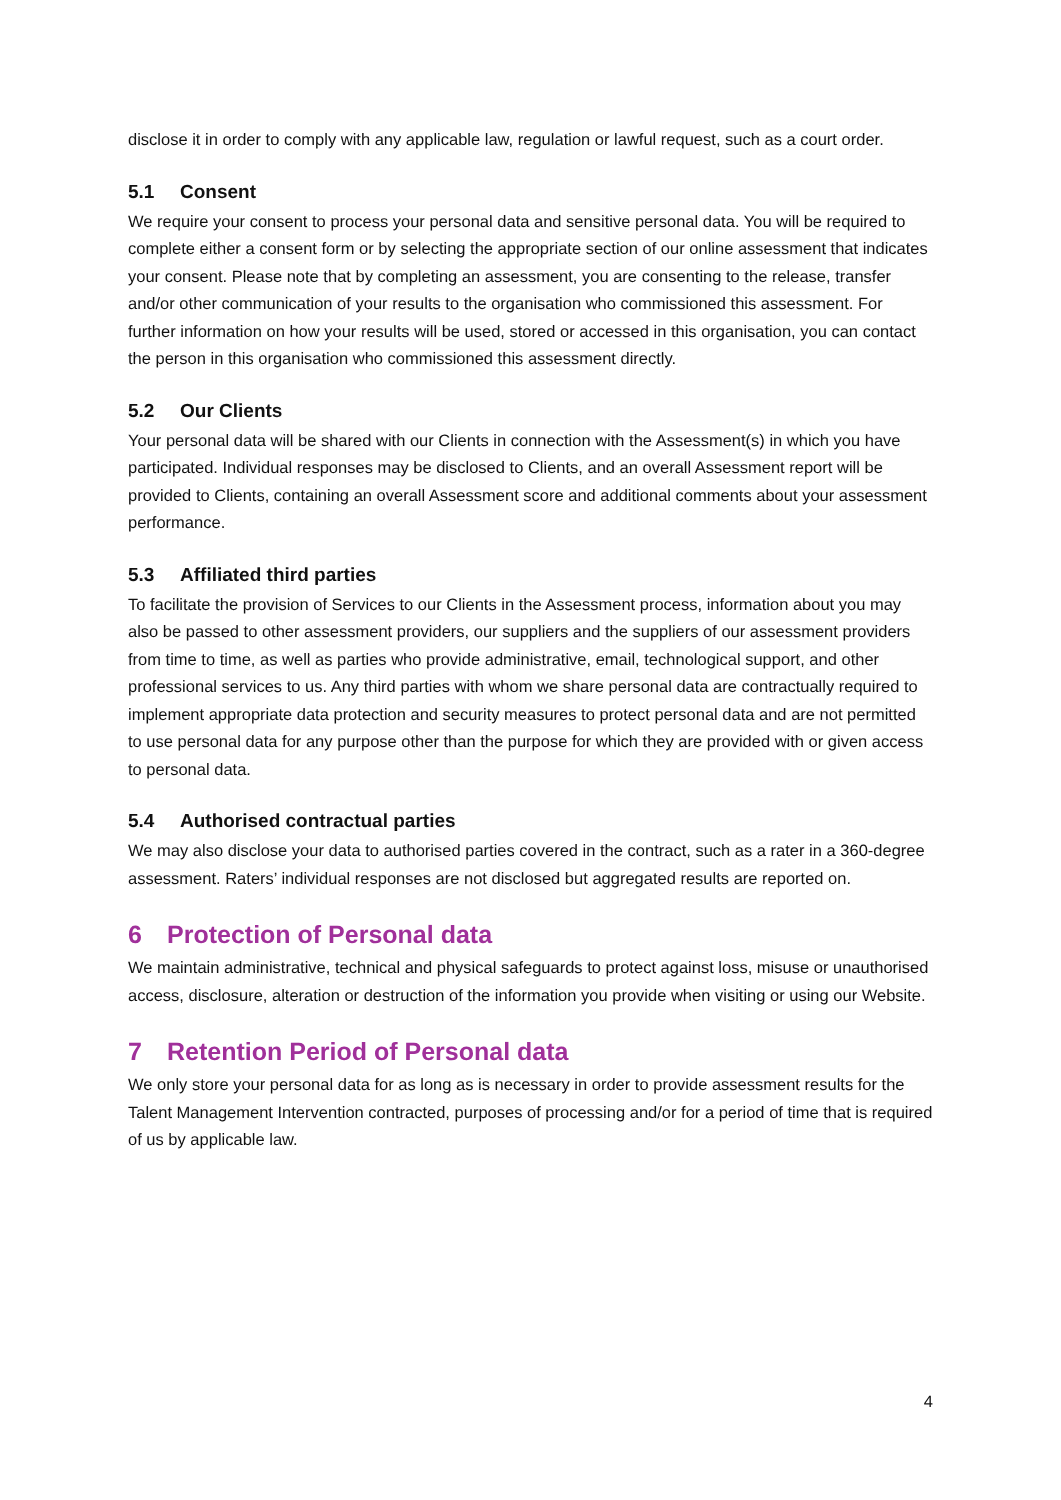disclose it in order to comply with any applicable law, regulation or lawful request, such as a court order.
5.1 Consent
We require your consent to process your personal data and sensitive personal data. You will be required to complete either a consent form or by selecting the appropriate section of our online assessment that indicates your consent. Please note that by completing an assessment, you are consenting to the release, transfer and/or other communication of your results to the organisation who commissioned this assessment. For further information on how your results will be used, stored or accessed in this organisation, you can contact the person in this organisation who commissioned this assessment directly.
5.2 Our Clients
Your personal data will be shared with our Clients in connection with the Assessment(s) in which you have participated. Individual responses may be disclosed to Clients, and an overall Assessment report will be provided to Clients, containing an overall Assessment score and additional comments about your assessment performance.
5.3 Affiliated third parties
To facilitate the provision of Services to our Clients in the Assessment process, information about you may also be passed to other assessment providers, our suppliers and the suppliers of our assessment providers from time to time, as well as parties who provide administrative, email, technological support, and other professional services to us. Any third parties with whom we share personal data are contractually required to implement appropriate data protection and security measures to protect personal data and are not permitted to use personal data for any purpose other than the purpose for which they are provided with or given access to personal data.
5.4 Authorised contractual parties
We may also disclose your data to authorised parties covered in the contract, such as a rater in a 360-degree assessment. Raters’ individual responses are not disclosed but aggregated results are reported on.
6 Protection of Personal data
We maintain administrative, technical and physical safeguards to protect against loss, misuse or unauthorised access, disclosure, alteration or destruction of the information you provide when visiting or using our Website.
7 Retention Period of Personal data
We only store your personal data for as long as is necessary in order to provide assessment results for the Talent Management Intervention contracted, purposes of processing and/or for a period of time that is required of us by applicable law.
4